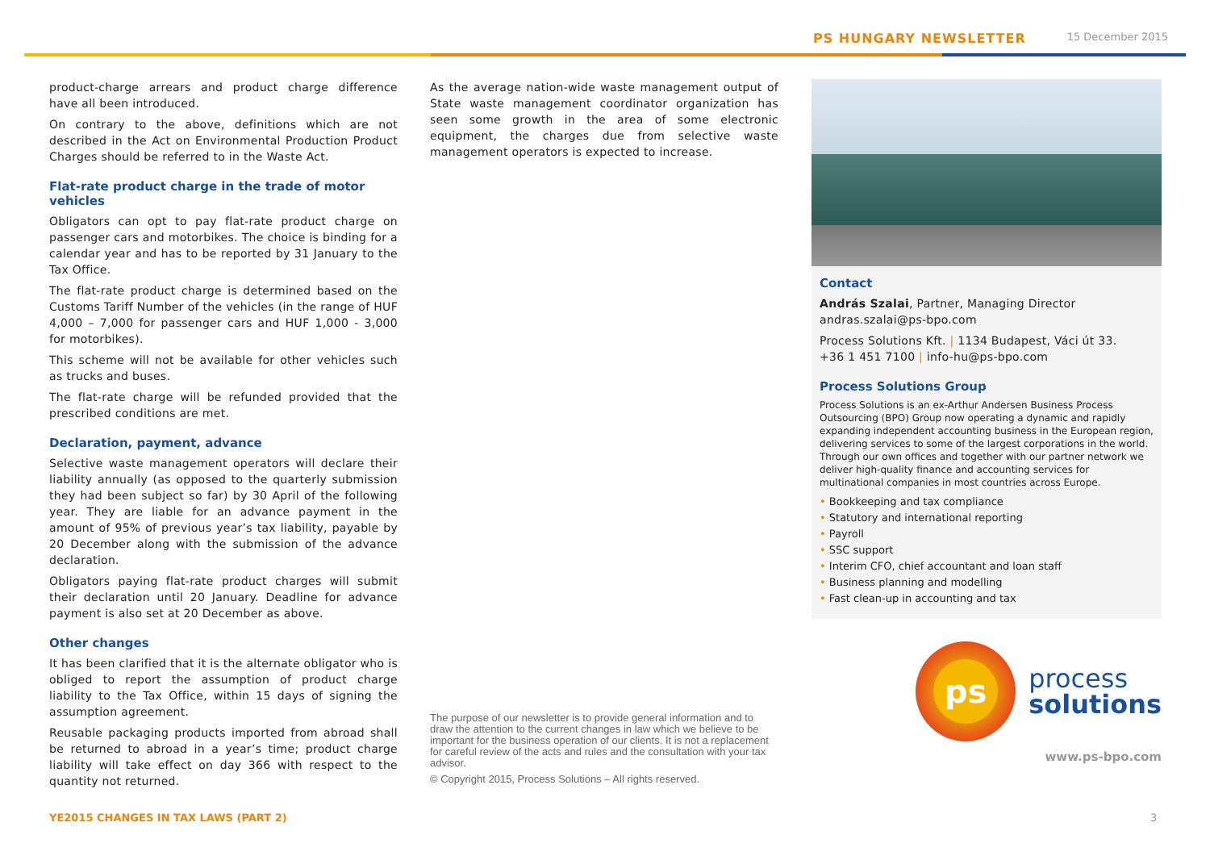PS HUNGARY NEWSLETTER 15 December 2015
product-charge arrears and product charge difference have all been introduced.
On contrary to the above, definitions which are not described in the Act on Environmental Production Product Charges should be referred to in the Waste Act.
Flat-rate product charge in the trade of motor vehicles
Obligators can opt to pay flat-rate product charge on passenger cars and motorbikes. The choice is binding for a calendar year and has to be reported by 31 January to the Tax Office.
The flat-rate product charge is determined based on the Customs Tariff Number of the vehicles (in the range of HUF 4,000 – 7,000 for passenger cars and HUF 1,000 - 3,000 for motorbikes).
This scheme will not be available for other vehicles such as trucks and buses.
The flat-rate charge will be refunded provided that the prescribed conditions are met.
Declaration, payment, advance
Selective waste management operators will declare their liability annually (as opposed to the quarterly submission they had been subject so far) by 30 April of the following year. They are liable for an advance payment in the amount of 95% of previous year’s tax liability, payable by 20 December along with the submission of the advance declaration.
Obligators paying flat-rate product charges will submit their declaration until 20 January. Deadline for advance payment is also set at 20 December as above.
Other changes
It has been clarified that it is the alternate obligator who is obliged to report the assumption of product charge liability to the Tax Office, within 15 days of signing the assumption agreement.
Reusable packaging products imported from abroad shall be returned to abroad in a year’s time; product charge liability will take effect on day 366 with respect to the quantity not returned.
As the average nation-wide waste management output of State waste management coordinator organization has seen some growth in the area of some electronic equipment, the charges due from selective waste management operators is expected to increase.
The purpose of our newsletter is to provide general information and to draw the attention to the current changes in law which we believe to be important for the business operation of our clients. It is not a replacement for careful review of the acts and rules and the consultation with your tax advisor.
© Copyright 2015, Process Solutions – All rights reserved.
Contact
András Szalai, Partner, Managing Director
andras.szalai@ps-bpo.com
Process Solutions Kft. | 1134 Budapest, Váci út 33.
+36 1 451 7100 | info-hu@ps-bpo.com
Process Solutions Group
Process Solutions is an ex-Arthur Andersen Business Process Outsourcing (BPO) Group now operating a dynamic and rapidly expanding independent accounting business in the European region, delivering services to some of the largest corporations in the world. Through our own offices and together with our partner network we deliver high-quality finance and accounting services for multinational companies in most countries across Europe.
• Bookkeeping and tax compliance
• Statutory and international reporting
• Payroll
• SSC support
• Interim CFO, chief accountant and loan staff
• Business planning and modelling
• Fast clean-up in accounting and tax
ps
process
solutions
www.ps-bpo.com
YE2015 CHANGES IN TAX LAWS (PART 2)
3